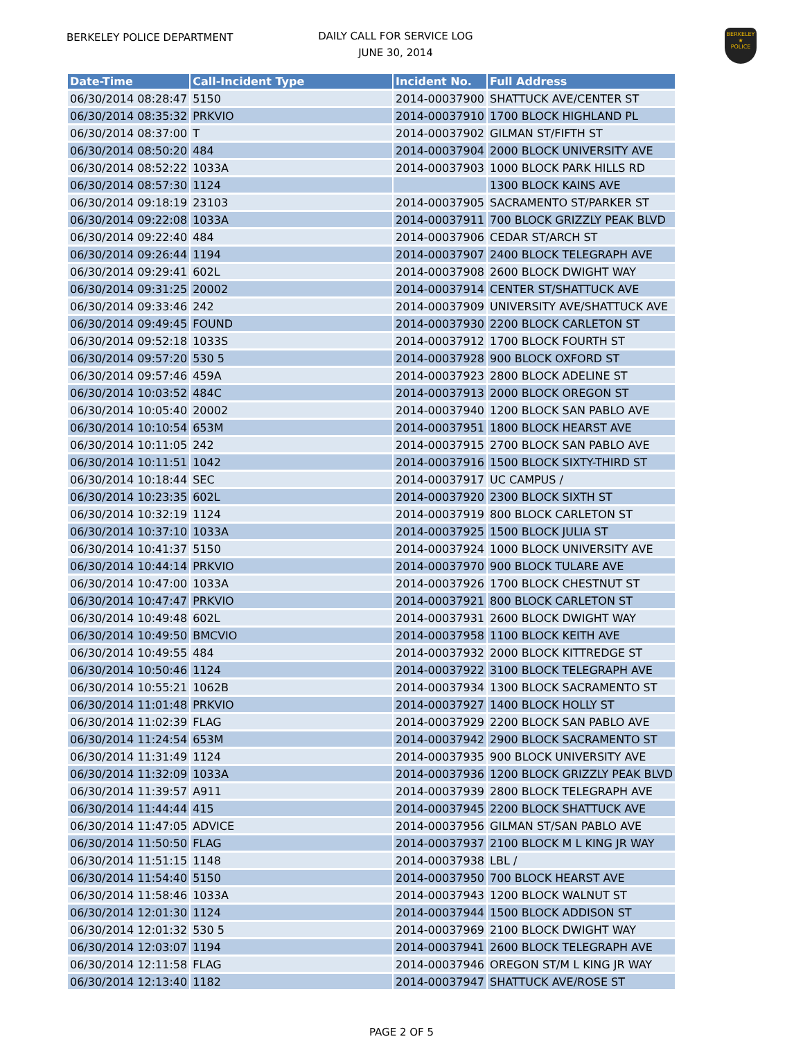BERKELEY POLICE DEPARTMENT
DAILY CALL FOR SERVICE LOG
JUNE 30, 2014
BERKELEY
★
POLICE
| Date-Time | Call-Incident Type | Incident No. | Full Address |
| --- | --- | --- | --- |
| 06/30/2014 08:28:47 | 5150 | 2014-00037900 | SHATTUCK AVE/CENTER ST |
| 06/30/2014 08:35:32 | PRKVIO | 2014-00037910 | 1700 BLOCK HIGHLAND PL |
| 06/30/2014 08:37:00 | T | 2014-00037902 | GILMAN ST/FIFTH ST |
| 06/30/2014 08:50:20 | 484 | 2014-00037904 | 2000 BLOCK UNIVERSITY AVE |
| 06/30/2014 08:52:22 | 1033A | 2014-00037903 | 1000 BLOCK PARK HILLS RD |
| 06/30/2014 08:57:30 | 1124 | | 1300 BLOCK KAINS AVE |
| 06/30/2014 09:18:19 | 23103 | 2014-00037905 | SACRAMENTO ST/PARKER ST |
| 06/30/2014 09:22:08 | 1033A | 2014-00037911 | 700 BLOCK GRIZZLY PEAK BLVD |
| 06/30/2014 09:22:40 | 484 | 2014-00037906 | CEDAR ST/ARCH ST |
| 06/30/2014 09:26:44 | 1194 | 2014-00037907 | 2400 BLOCK TELEGRAPH AVE |
| 06/30/2014 09:29:41 | 602L | 2014-00037908 | 2600 BLOCK DWIGHT WAY |
| 06/30/2014 09:31:25 | 20002 | 2014-00037914 | CENTER ST/SHATTUCK AVE |
| 06/30/2014 09:33:46 | 242 | 2014-00037909 | UNIVERSITY AVE/SHATTUCK AVE |
| 06/30/2014 09:49:45 | FOUND | 2014-00037930 | 2200 BLOCK CARLETON ST |
| 06/30/2014 09:52:18 | 1033S | 2014-00037912 | 1700 BLOCK FOURTH ST |
| 06/30/2014 09:57:20 | 530 5 | 2014-00037928 | 900 BLOCK OXFORD ST |
| 06/30/2014 09:57:46 | 459A | 2014-00037923 | 2800 BLOCK ADELINE ST |
| 06/30/2014 10:03:52 | 484C | 2014-00037913 | 2000 BLOCK OREGON ST |
| 06/30/2014 10:05:40 | 20002 | 2014-00037940 | 1200 BLOCK SAN PABLO AVE |
| 06/30/2014 10:10:54 | 653M | 2014-00037951 | 1800 BLOCK HEARST AVE |
| 06/30/2014 10:11:05 | 242 | 2014-00037915 | 2700 BLOCK SAN PABLO AVE |
| 06/30/2014 10:11:51 | 1042 | 2014-00037916 | 1500 BLOCK SIXTY-THIRD ST |
| 06/30/2014 10:18:44 | SEC | 2014-00037917 | UC CAMPUS / |
| 06/30/2014 10:23:35 | 602L | 2014-00037920 | 2300 BLOCK SIXTH ST |
| 06/30/2014 10:32:19 | 1124 | 2014-00037919 | 800 BLOCK CARLETON ST |
| 06/30/2014 10:37:10 | 1033A | 2014-00037925 | 1500 BLOCK JULIA ST |
| 06/30/2014 10:41:37 | 5150 | 2014-00037924 | 1000 BLOCK UNIVERSITY AVE |
| 06/30/2014 10:44:14 | PRKVIO | 2014-00037970 | 900 BLOCK TULARE AVE |
| 06/30/2014 10:47:00 | 1033A | 2014-00037926 | 1700 BLOCK CHESTNUT ST |
| 06/30/2014 10:47:47 | PRKVIO | 2014-00037921 | 800 BLOCK CARLETON ST |
| 06/30/2014 10:49:48 | 602L | 2014-00037931 | 2600 BLOCK DWIGHT WAY |
| 06/30/2014 10:49:50 | BMCVIO | 2014-00037958 | 1100 BLOCK KEITH AVE |
| 06/30/2014 10:49:55 | 484 | 2014-00037932 | 2000 BLOCK KITTREDGE ST |
| 06/30/2014 10:50:46 | 1124 | 2014-00037922 | 3100 BLOCK TELEGRAPH AVE |
| 06/30/2014 10:55:21 | 1062B | 2014-00037934 | 1300 BLOCK SACRAMENTO ST |
| 06/30/2014 11:01:48 | PRKVIO | 2014-00037927 | 1400 BLOCK HOLLY ST |
| 06/30/2014 11:02:39 | FLAG | 2014-00037929 | 2200 BLOCK SAN PABLO AVE |
| 06/30/2014 11:24:54 | 653M | 2014-00037942 | 2900 BLOCK SACRAMENTO ST |
| 06/30/2014 11:31:49 | 1124 | 2014-00037935 | 900 BLOCK UNIVERSITY AVE |
| 06/30/2014 11:32:09 | 1033A | 2014-00037936 | 1200 BLOCK GRIZZLY PEAK BLVD |
| 06/30/2014 11:39:57 | A911 | 2014-00037939 | 2800 BLOCK TELEGRAPH AVE |
| 06/30/2014 11:44:44 | 415 | 2014-00037945 | 2200 BLOCK SHATTUCK AVE |
| 06/30/2014 11:47:05 | ADVICE | 2014-00037956 | GILMAN ST/SAN PABLO AVE |
| 06/30/2014 11:50:50 | FLAG | 2014-00037937 | 2100 BLOCK M L KING JR WAY |
| 06/30/2014 11:51:15 | 1148 | 2014-00037938 | LBL / |
| 06/30/2014 11:54:40 | 5150 | 2014-00037950 | 700 BLOCK HEARST AVE |
| 06/30/2014 11:58:46 | 1033A | 2014-00037943 | 1200 BLOCK WALNUT ST |
| 06/30/2014 12:01:30 | 1124 | 2014-00037944 | 1500 BLOCK ADDISON ST |
| 06/30/2014 12:01:32 | 530 5 | 2014-00037969 | 2100 BLOCK DWIGHT WAY |
| 06/30/2014 12:03:07 | 1194 | 2014-00037941 | 2600 BLOCK TELEGRAPH AVE |
| 06/30/2014 12:11:58 | FLAG | 2014-00037946 | OREGON ST/M L KING JR WAY |
| 06/30/2014 12:13:40 | 1182 | 2014-00037947 | SHATTUCK AVE/ROSE ST |
PAGE 2 OF 5